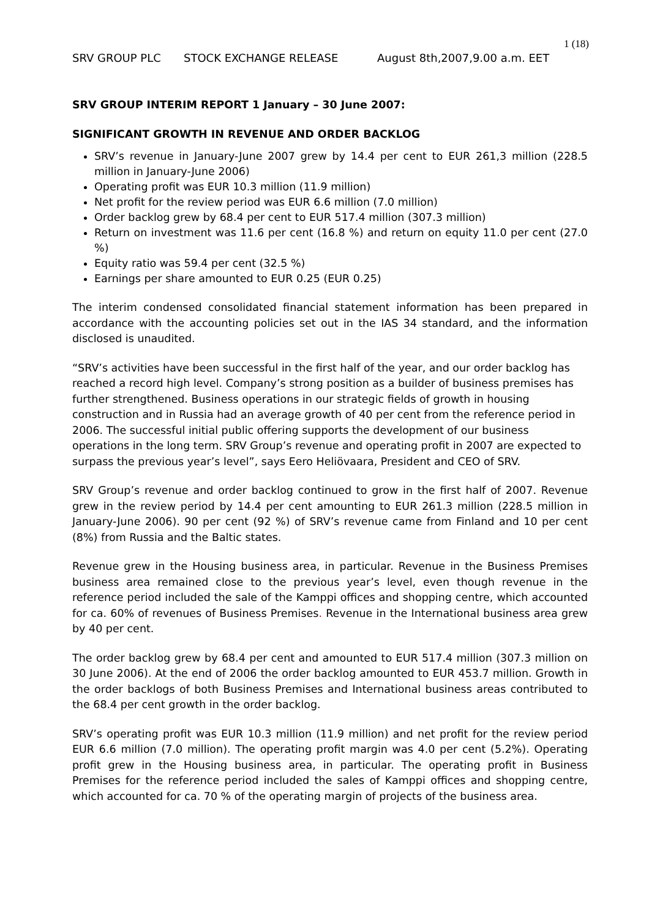1 (18)
SRV GROUP PLC STOCK EXCHANGE RELEASE August 8th,2007,9.00 a.m. EET
SRV GROUP INTERIM REPORT 1 January – 30 June 2007:
SIGNIFICANT GROWTH IN REVENUE AND ORDER BACKLOG
SRV’s revenue in January-June 2007 grew by 14.4 per cent to EUR 261,3 million (228.5 million in January-June 2006)
Operating profit was EUR 10.3 million (11.9 million)
Net profit for the review period was EUR 6.6 million (7.0 million)
Order backlog grew by 68.4 per cent to EUR 517.4 million (307.3 million)
Return on investment was 11.6 per cent (16.8 %) and return on equity 11.0 per cent (27.0 %)
Equity ratio was 59.4 per cent (32.5 %)
Earnings per share amounted to EUR 0.25 (EUR 0.25)
The interim condensed consolidated financial statement information has been prepared in accordance with the accounting policies set out in the IAS 34 standard, and the information disclosed is unaudited.
“SRV’s activities have been successful in the first half of the year, and our order backlog has reached a record high level. Company’s strong position as a builder of business premises has further strengthened. Business operations in our strategic fields of growth in housing construction and in Russia had an average growth of 40 per cent from the reference period in 2006. The successful initial public offering supports the development of our business operations in the long term. SRV Group’s revenue and operating profit in 2007 are expected to surpass the previous year’s level”, says Eero Heliövaara, President and CEO of SRV.
SRV Group’s revenue and order backlog continued to grow in the first half of 2007. Revenue grew in the review period by 14.4 per cent amounting to EUR 261.3 million (228.5 million in January-June 2006). 90 per cent (92 %) of SRV’s revenue came from Finland and 10 per cent (8%) from Russia and the Baltic states.
Revenue grew in the Housing business area, in particular. Revenue in the Business Premises business area remained close to the previous year’s level, even though revenue in the reference period included the sale of the Kamppi offices and shopping centre, which accounted for ca. 60% of revenues of Business Premises. Revenue in the International business area grew by 40 per cent.
The order backlog grew by 68.4 per cent and amounted to EUR 517.4 million (307.3 million on 30 June 2006). At the end of 2006 the order backlog amounted to EUR 453.7 million. Growth in the order backlogs of both Business Premises and International business areas contributed to the 68.4 per cent growth in the order backlog.
SRV’s operating profit was EUR 10.3 million (11.9 million) and net profit for the review period EUR 6.6 million (7.0 million). The operating profit margin was 4.0 per cent (5.2%). Operating profit grew in the Housing business area, in particular. The operating profit in Business Premises for the reference period included the sales of Kamppi offices and shopping centre, which accounted for ca. 70 % of the operating margin of projects of the business area.